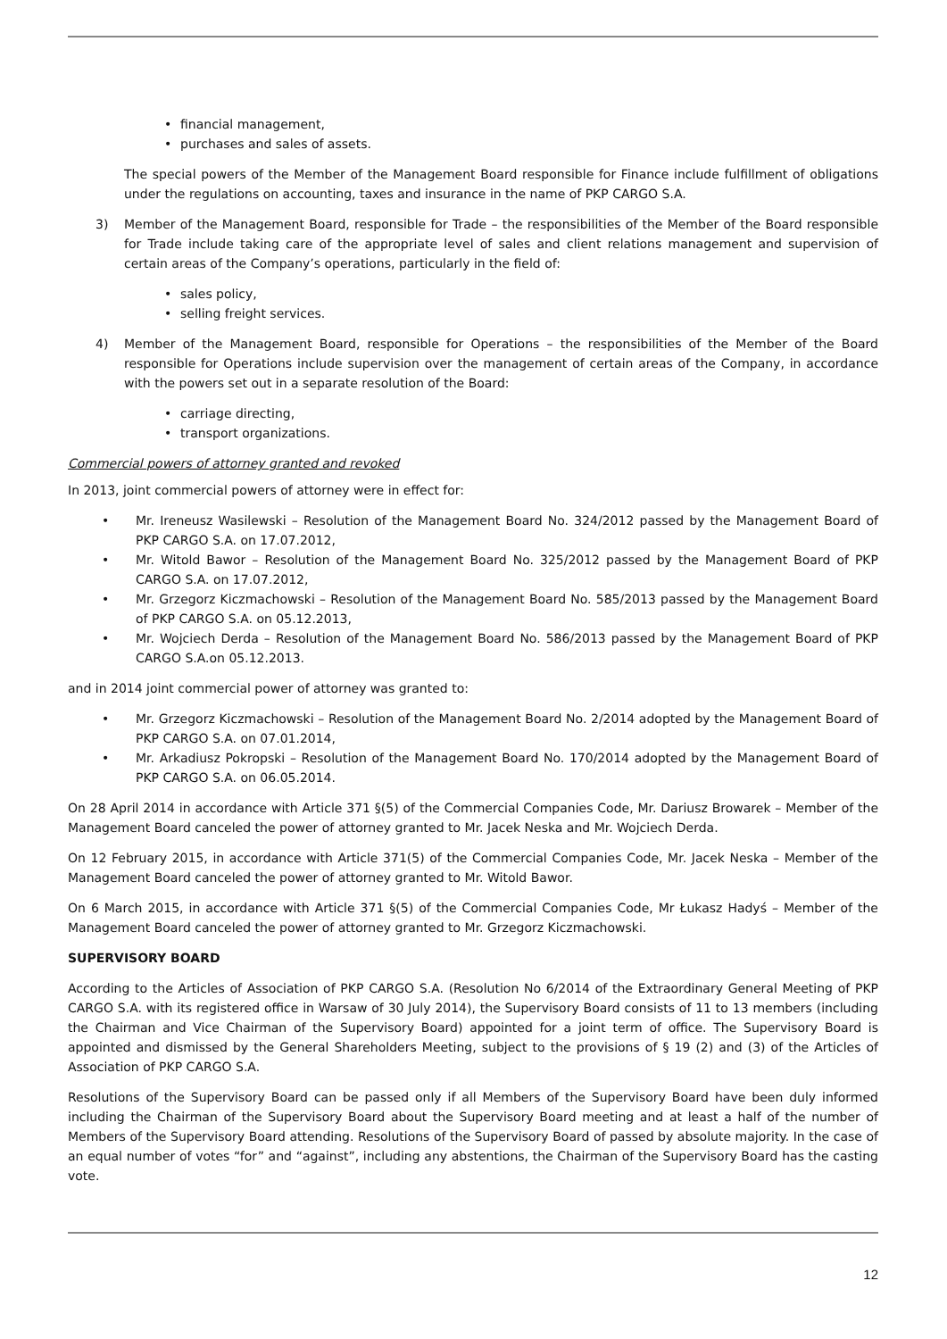financial management,
purchases and sales of assets.
The special powers of the Member of the Management Board responsible for Finance include fulfillment of obligations under the regulations on accounting, taxes and insurance in the name of PKP CARGO S.A.
3) Member of the Management Board, responsible for Trade – the responsibilities of the Member of the Board responsible for Trade include taking care of the appropriate level of sales and client relations management and supervision of certain areas of the Company’s operations, particularly in the field of:
sales policy,
selling freight services.
4) Member of the Management Board, responsible for Operations – the responsibilities of the Member of the Board responsible for Operations include supervision over the management of certain areas of the Company, in accordance with the powers set out in a separate resolution of the Board:
carriage directing,
transport organizations.
Commercial powers of attorney granted and revoked
In 2013, joint commercial powers of attorney were in effect for:
Mr. Ireneusz Wasilewski – Resolution of the Management Board No. 324/2012 passed by the Management Board of PKP CARGO S.A. on 17.07.2012,
Mr. Witold Bawor – Resolution of the Management Board No. 325/2012 passed by the Management Board of PKP CARGO S.A. on 17.07.2012,
Mr. Grzegorz Kiczmachowski – Resolution of the Management Board No. 585/2013 passed by the Management Board of PKP CARGO S.A. on 05.12.2013,
Mr. Wojciech Derda – Resolution of the Management Board No. 586/2013 passed by the Management Board of PKP CARGO S.A.on 05.12.2013.
and in 2014 joint commercial power of attorney was granted to:
Mr. Grzegorz Kiczmachowski – Resolution of the Management Board No. 2/2014 adopted by the Management Board of PKP CARGO S.A. on 07.01.2014,
Mr. Arkadiusz Pokropski – Resolution of the Management Board No. 170/2014 adopted by the Management Board of PKP CARGO S.A. on 06.05.2014.
On 28 April 2014 in accordance with Article 371 §(5) of the Commercial Companies Code, Mr. Dariusz Browarek – Member of the Management Board canceled the power of attorney granted to Mr. Jacek Neska and Mr. Wojciech Derda.
On 12 February 2015, in accordance with Article 371(5) of the Commercial Companies Code, Mr. Jacek Neska – Member of the Management Board canceled the power of attorney granted to Mr. Witold Bawor.
On 6 March 2015, in accordance with Article 371 §(5) of the Commercial Companies Code, Mr Łukasz Hadyś – Member of the Management Board canceled the power of attorney granted to Mr. Grzegorz Kiczmachowski.
SUPERVISORY BOARD
According to the Articles of Association of PKP CARGO S.A. (Resolution No 6/2014 of the Extraordinary General Meeting of PKP CARGO S.A. with its registered office in Warsaw of 30 July 2014), the Supervisory Board consists of 11 to 13 members (including the Chairman and Vice Chairman of the Supervisory Board) appointed for a joint term of office. The Supervisory Board is appointed and dismissed by the General Shareholders Meeting, subject to the provisions of § 19 (2) and (3) of the Articles of Association of PKP CARGO S.A.
Resolutions of the Supervisory Board can be passed only if all Members of the Supervisory Board have been duly informed including the Chairman of the Supervisory Board about the Supervisory Board meeting and at least a half of the number of Members of the Supervisory Board attending. Resolutions of the Supervisory Board of passed by absolute majority. In the case of an equal number of votes “for” and “against”, including any abstentions, the Chairman of the Supervisory Board has the casting vote.
12